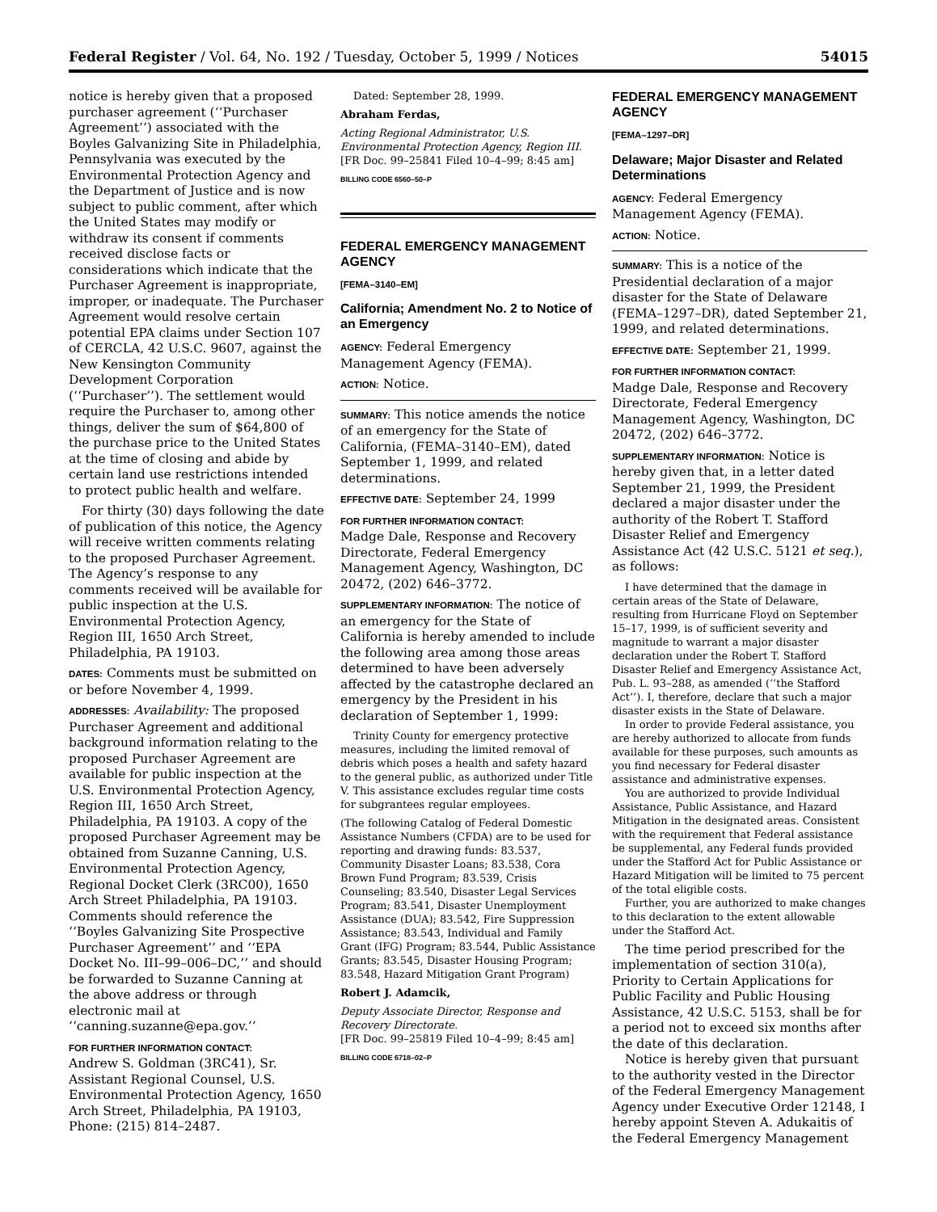Federal Register / Vol. 64, No. 192 / Tuesday, October 5, 1999 / Notices 54015
notice is hereby given that a proposed purchaser agreement (‘‘Purchaser Agreement’’) associated with the Boyles Galvanizing Site in Philadelphia, Pennsylvania was executed by the Environmental Protection Agency and the Department of Justice and is now subject to public comment, after which the United States may modify or withdraw its consent if comments received disclose facts or considerations which indicate that the Purchaser Agreement is inappropriate, improper, or inadequate. The Purchaser Agreement would resolve certain potential EPA claims under Section 107 of CERCLA, 42 U.S.C. 9607, against the New Kensington Community Development Corporation (‘‘Purchaser’’). The settlement would require the Purchaser to, among other things, deliver the sum of $64,800 of the purchase price to the United States at the time of closing and abide by certain land use restrictions intended to protect public health and welfare.
For thirty (30) days following the date of publication of this notice, the Agency will receive written comments relating to the proposed Purchaser Agreement. The Agency’s response to any comments received will be available for public inspection at the U.S. Environmental Protection Agency, Region III, 1650 Arch Street, Philadelphia, PA 19103.
DATES: Comments must be submitted on or before November 4, 1999.
ADDRESSES: Availability: The proposed Purchaser Agreement and additional background information relating to the proposed Purchaser Agreement are available for public inspection at the U.S. Environmental Protection Agency, Region III, 1650 Arch Street, Philadelphia, PA 19103. A copy of the proposed Purchaser Agreement may be obtained from Suzanne Canning, U.S. Environmental Protection Agency, Regional Docket Clerk (3RC00), 1650 Arch Street Philadelphia, PA 19103. Comments should reference the ‘‘Boyles Galvanizing Site Prospective Purchaser Agreement’’ and ‘‘EPA Docket No. III–99–006–DC,’’ and should be forwarded to Suzanne Canning at the above address or through electronic mail at ‘‘canning.suzanne@epa.gov.’’
FOR FURTHER INFORMATION CONTACT:
Andrew S. Goldman (3RC41), Sr. Assistant Regional Counsel, U.S. Environmental Protection Agency, 1650 Arch Street, Philadelphia, PA 19103, Phone: (215) 814–2487.
Dated: September 28, 1999.
Abraham Ferdas,
Acting Regional Administrator, U.S. Environmental Protection Agency, Region III.
[FR Doc. 99–25841 Filed 10–4–99; 8:45 am]
BILLING CODE 6560–50–P
FEDERAL EMERGENCY MANAGEMENT AGENCY
[FEMA–3140–EM]
California; Amendment No. 2 to Notice of an Emergency
AGENCY: Federal Emergency Management Agency (FEMA).
ACTION: Notice.
SUMMARY: This notice amends the notice of an emergency for the State of California, (FEMA–3140–EM), dated September 1, 1999, and related determinations.
EFFECTIVE DATE: September 24, 1999
FOR FURTHER INFORMATION CONTACT:
Madge Dale, Response and Recovery Directorate, Federal Emergency Management Agency, Washington, DC 20472, (202) 646–3772.
SUPPLEMENTARY INFORMATION: The notice of an emergency for the State of California is hereby amended to include the following area among those areas determined to have been adversely affected by the catastrophe declared an emergency by the President in his declaration of September 1, 1999:
Trinity County for emergency protective measures, including the limited removal of debris which poses a health and safety hazard to the general public, as authorized under Title V. This assistance excludes regular time costs for subgrantees regular employees.
(The following Catalog of Federal Domestic Assistance Numbers (CFDA) are to be used for reporting and drawing funds: 83.537, Community Disaster Loans; 83.538, Cora Brown Fund Program; 83.539, Crisis Counseling; 83.540, Disaster Legal Services Program; 83.541, Disaster Unemployment Assistance (DUA); 83.542, Fire Suppression Assistance; 83.543, Individual and Family Grant (IFG) Program; 83.544, Public Assistance Grants; 83.545, Disaster Housing Program; 83.548, Hazard Mitigation Grant Program)
Robert J. Adamcik,
Deputy Associate Director, Response and Recovery Directorate.
[FR Doc. 99–25819 Filed 10–4–99; 8:45 am]
BILLING CODE 6718–02–P
FEDERAL EMERGENCY MANAGEMENT AGENCY
[FEMA–1297–DR]
Delaware; Major Disaster and Related Determinations
AGENCY: Federal Emergency Management Agency (FEMA).
ACTION: Notice.
SUMMARY: This is a notice of the Presidential declaration of a major disaster for the State of Delaware (FEMA–1297–DR), dated September 21, 1999, and related determinations.
EFFECTIVE DATE: September 21, 1999.
FOR FURTHER INFORMATION CONTACT:
Madge Dale, Response and Recovery Directorate, Federal Emergency Management Agency, Washington, DC 20472, (202) 646–3772.
SUPPLEMENTARY INFORMATION: Notice is hereby given that, in a letter dated September 21, 1999, the President declared a major disaster under the authority of the Robert T. Stafford Disaster Relief and Emergency Assistance Act (42 U.S.C. 5121 et seq.), as follows:
I have determined that the damage in certain areas of the State of Delaware, resulting from Hurricane Floyd on September 15–17, 1999, is of sufficient severity and magnitude to warrant a major disaster declaration under the Robert T. Stafford Disaster Relief and Emergency Assistance Act, Pub. L. 93–288, as amended (‘‘the Stafford Act’’). I, therefore, declare that such a major disaster exists in the State of Delaware.
In order to provide Federal assistance, you are hereby authorized to allocate from funds available for these purposes, such amounts as you find necessary for Federal disaster assistance and administrative expenses.
You are authorized to provide Individual Assistance, Public Assistance, and Hazard Mitigation in the designated areas. Consistent with the requirement that Federal assistance be supplemental, any Federal funds provided under the Stafford Act for Public Assistance or Hazard Mitigation will be limited to 75 percent of the total eligible costs.
Further, you are authorized to make changes to this declaration to the extent allowable under the Stafford Act.
The time period prescribed for the implementation of section 310(a), Priority to Certain Applications for Public Facility and Public Housing Assistance, 42 U.S.C. 5153, shall be for a period not to exceed six months after the date of this declaration.
Notice is hereby given that pursuant to the authority vested in the Director of the Federal Emergency Management Agency under Executive Order 12148, I hereby appoint Steven A. Adukaitis of the Federal Emergency Management